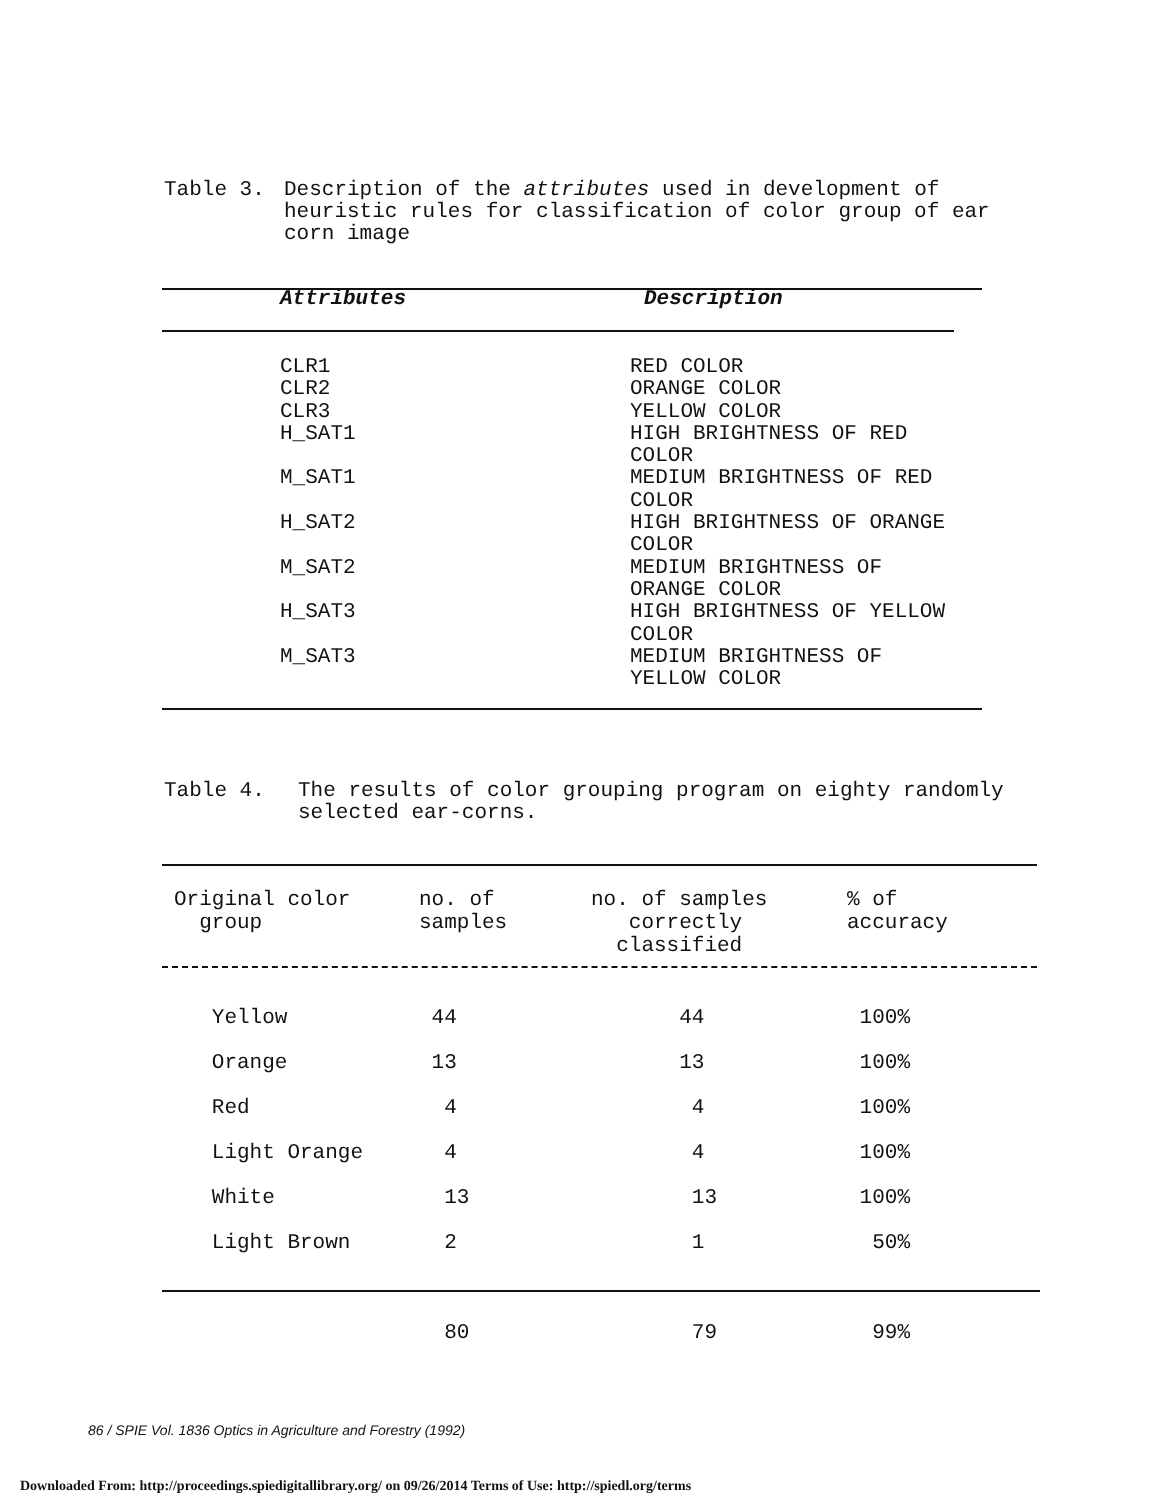| Table 3. | Description of the attributes used in development of heuristic rules for classification of color group of ear corn image |
| Attributes | Description |
| --- | --- |
| CLR1 | RED COLOR |
| CLR2 | ORANGE COLOR |
| CLR3 | YELLOW COLOR |
| H_SAT1 | HIGH BRIGHTNESS OF RED COLOR |
| M_SAT1 | MEDIUM BRIGHTNESS OF RED COLOR |
| H_SAT2 | HIGH BRIGHTNESS OF ORANGE COLOR |
| M_SAT2 | MEDIUM BRIGHTNESS OF ORANGE COLOR |
| H_SAT3 | HIGH BRIGHTNESS OF YELLOW COLOR |
| M_SAT3 | MEDIUM BRIGHTNESS OF YELLOW COLOR |
| Table 4. | The results of color grouping program on eighty randomly selected ear-corns. |
| Original color group | no. of samples | no. of samples correctly classified | % of accuracy |
| --- | --- | --- | --- |
| Yellow | 44 | 44 | 100% |
| Orange | 13 | 13 | 100% |
| Red | 4 | 4 | 100% |
| Light Orange | 4 | 4 | 100% |
| White | 13 | 13 | 100% |
| Light Brown | 2 | 1 | 50% |
| | 80 | 79 | 99% |
86 / SPIE Vol. 1836 Optics in Agriculture and Forestry (1992)
Downloaded From: http://proceedings.spiedigitallibrary.org/ on 09/26/2014 Terms of Use: http://spiedl.org/terms